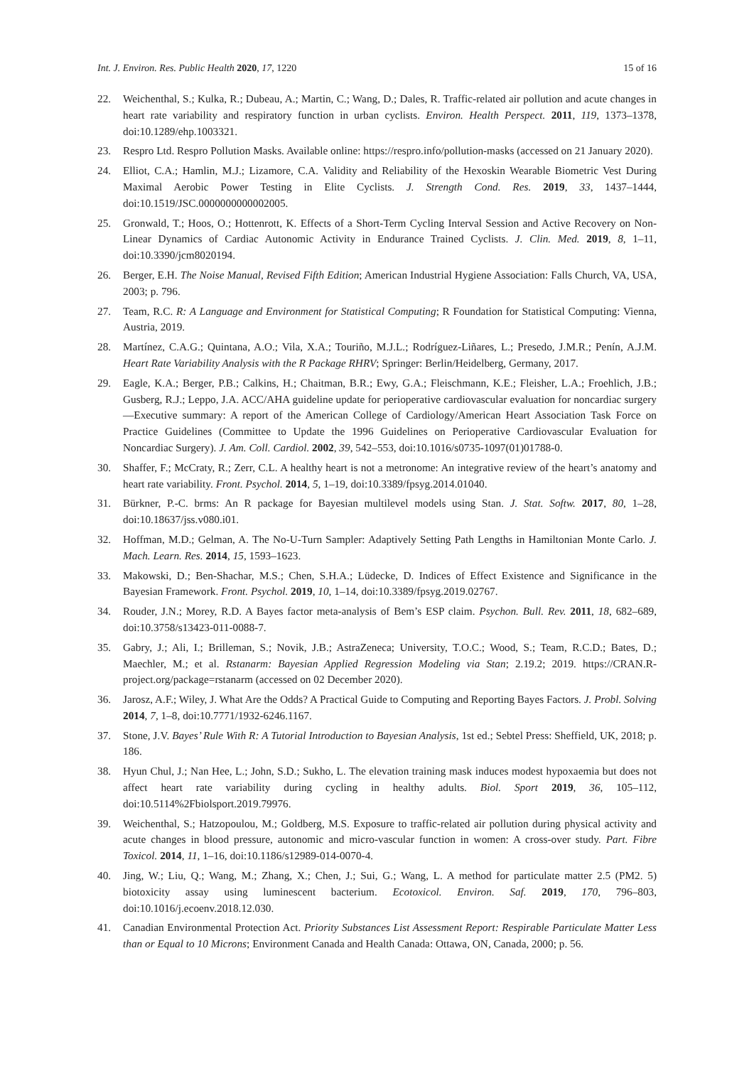Int. J. Environ. Res. Public Health 2020, 17, 1220 15 of 16
22. Weichenthal, S.; Kulka, R.; Dubeau, A.; Martin, C.; Wang, D.; Dales, R. Traffic-related air pollution and acute changes in heart rate variability and respiratory function in urban cyclists. Environ. Health Perspect. 2011, 119, 1373–1378, doi:10.1289/ehp.1003321.
23. Respro Ltd. Respro Pollution Masks. Available online: https://respro.info/pollution-masks (accessed on 21 January 2020).
24. Elliot, C.A.; Hamlin, M.J.; Lizamore, C.A. Validity and Reliability of the Hexoskin Wearable Biometric Vest During Maximal Aerobic Power Testing in Elite Cyclists. J. Strength Cond. Res. 2019, 33, 1437–1444, doi:10.1519/JSC.0000000000002005.
25. Gronwald, T.; Hoos, O.; Hottenrott, K. Effects of a Short-Term Cycling Interval Session and Active Recovery on Non-Linear Dynamics of Cardiac Autonomic Activity in Endurance Trained Cyclists. J. Clin. Med. 2019, 8, 1–11, doi:10.3390/jcm8020194.
26. Berger, E.H. The Noise Manual, Revised Fifth Edition; American Industrial Hygiene Association: Falls Church, VA, USA, 2003; p. 796.
27. Team, R.C. R: A Language and Environment for Statistical Computing; R Foundation for Statistical Computing: Vienna, Austria, 2019.
28. Martínez, C.A.G.; Quintana, A.O.; Vila, X.A.; Touriño, M.J.L.; Rodríguez-Liñares, L.; Presedo, J.M.R.; Penín, A.J.M. Heart Rate Variability Analysis with the R Package RHRV; Springer: Berlin/Heidelberg, Germany, 2017.
29. Eagle, K.A.; Berger, P.B.; Calkins, H.; Chaitman, B.R.; Ewy, G.A.; Fleischmann, K.E.; Fleisher, L.A.; Froehlich, J.B.; Gusberg, R.J.; Leppo, J.A. ACC/AHA guideline update for perioperative cardiovascular evaluation for noncardiac surgery—Executive summary: A report of the American College of Cardiology/American Heart Association Task Force on Practice Guidelines (Committee to Update the 1996 Guidelines on Perioperative Cardiovascular Evaluation for Noncardiac Surgery). J. Am. Coll. Cardiol. 2002, 39, 542–553, doi:10.1016/s0735-1097(01)01788-0.
30. Shaffer, F.; McCraty, R.; Zerr, C.L. A healthy heart is not a metronome: An integrative review of the heart’s anatomy and heart rate variability. Front. Psychol. 2014, 5, 1–19, doi:10.3389/fpsyg.2014.01040.
31. Bürkner, P.-C. brms: An R package for Bayesian multilevel models using Stan. J. Stat. Softw. 2017, 80, 1–28, doi:10.18637/jss.v080.i01.
32. Hoffman, M.D.; Gelman, A. The No-U-Turn Sampler: Adaptively Setting Path Lengths in Hamiltonian Monte Carlo. J. Mach. Learn. Res. 2014, 15, 1593–1623.
33. Makowski, D.; Ben-Shachar, M.S.; Chen, S.H.A.; Lüdecke, D. Indices of Effect Existence and Significance in the Bayesian Framework. Front. Psychol. 2019, 10, 1–14, doi:10.3389/fpsyg.2019.02767.
34. Rouder, J.N.; Morey, R.D. A Bayes factor meta-analysis of Bem’s ESP claim. Psychon. Bull. Rev. 2011, 18, 682–689, doi:10.3758/s13423-011-0088-7.
35. Gabry, J.; Ali, I.; Brilleman, S.; Novik, J.B.; AstraZeneca; University, T.O.C.; Wood, S.; Team, R.C.D.; Bates, D.; Maechler, M.; et al. Rstanarm: Bayesian Applied Regression Modeling via Stan; 2.19.2; 2019. https://CRAN.R-project.org/package=rstanarm (accessed on 02 December 2020).
36. Jarosz, A.F.; Wiley, J. What Are the Odds? A Practical Guide to Computing and Reporting Bayes Factors. J. Probl. Solving 2014, 7, 1–8, doi:10.7771/1932-6246.1167.
37. Stone, J.V. Bayes’ Rule With R: A Tutorial Introduction to Bayesian Analysis, 1st ed.; Sebtel Press: Sheffield, UK, 2018; p. 186.
38. Hyun Chul, J.; Nan Hee, L.; John, S.D.; Sukho, L. The elevation training mask induces modest hypoxaemia but does not affect heart rate variability during cycling in healthy adults. Biol. Sport 2019, 36, 105–112, doi:10.5114%2Fbiolsport.2019.79976.
39. Weichenthal, S.; Hatzopoulou, M.; Goldberg, M.S. Exposure to traffic-related air pollution during physical activity and acute changes in blood pressure, autonomic and micro-vascular function in women: A cross-over study. Part. Fibre Toxicol. 2014, 11, 1–16, doi:10.1186/s12989-014-0070-4.
40. Jing, W.; Liu, Q.; Wang, M.; Zhang, X.; Chen, J.; Sui, G.; Wang, L. A method for particulate matter 2.5 (PM2. 5) biotoxicity assay using luminescent bacterium. Ecotoxicol. Environ. Saf. 2019, 170, 796–803, doi:10.1016/j.ecoenv.2018.12.030.
41. Canadian Environmental Protection Act. Priority Substances List Assessment Report: Respirable Particulate Matter Less than or Equal to 10 Microns; Environment Canada and Health Canada: Ottawa, ON, Canada, 2000; p. 56.